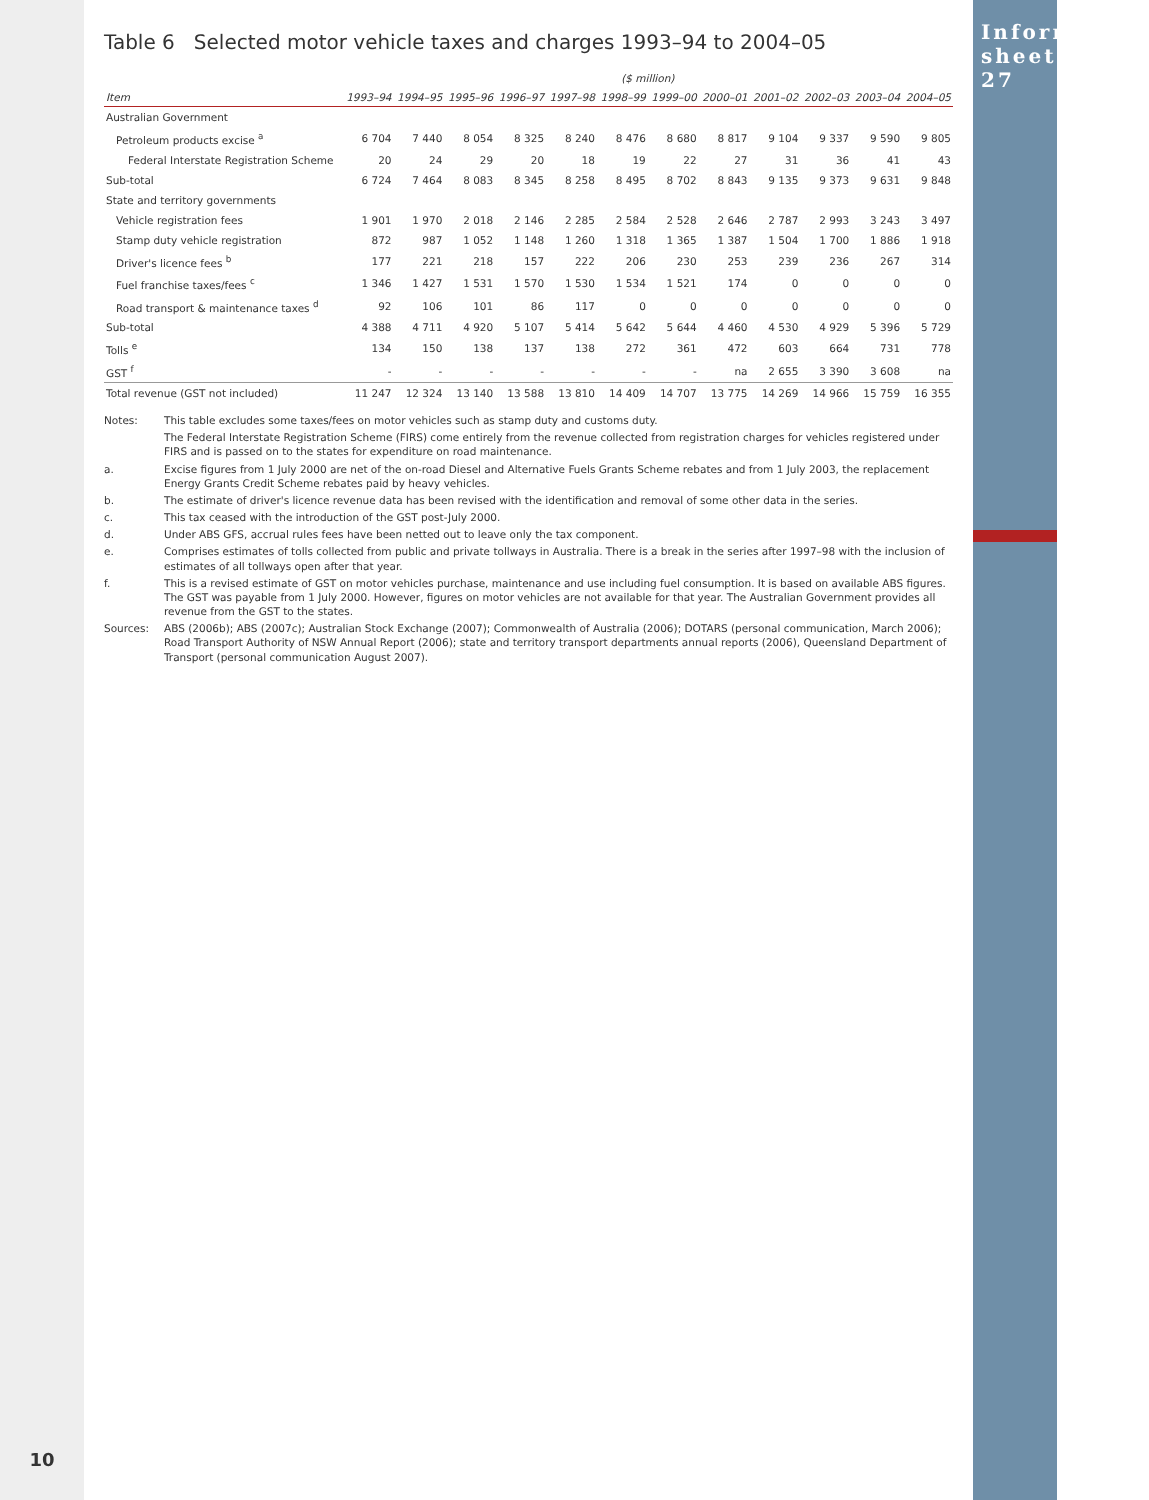10
Table 6 Selected motor vehicle taxes and charges 1993–94 to 2004–05
| | ($ million) | | | | | | | | | | | |
| Item | 1993–94 | 1994–95 | 1995–96 | 1996–97 | 1997–98 | 1998–99 | 1999–00 | 2000–01 | 2001–02 | 2002–03 | 2003–04 | 2004–05 |
| Australian Government | | | | | | | | | | | | |
| Petroleum products excise <sup>a</sup> | 6 704 | 7 440 | 8 054 | 8 325 | 8 240 | 8 476 | 8 680 | 8 817 | 9 104 | 9 337 | 9 590 | 9 805 |
| Federal Interstate Registration Scheme | 20 | 24 | 29 | 20 | 18 | 19 | 22 | 27 | 31 | 36 | 41 | 43 |
| Sub-total | 6 724 | 7 464 | 8 083 | 8 345 | 8 258 | 8 495 | 8 702 | 8 843 | 9 135 | 9 373 | 9 631 | 9 848 |
| State and territory governments | | | | | | | | | | | | |
| Vehicle registration fees | 1 901 | 1 970 | 2 018 | 2 146 | 2 285 | 2 584 | 2 528 | 2 646 | 2 787 | 2 993 | 3 243 | 3 497 |
| Stamp duty vehicle registration | 872 | 987 | 1 052 | 1 148 | 1 260 | 1 318 | 1 365 | 1 387 | 1 504 | 1 700 | 1 886 | 1 918 |
| Driver's licence fees <sup>b</sup> | 177 | 221 | 218 | 157 | 222 | 206 | 230 | 253 | 239 | 236 | 267 | 314 |
| Fuel franchise taxes/fees <sup>c</sup> | 1 346 | 1 427 | 1 531 | 1 570 | 1 530 | 1 534 | 1 521 | 174 | 0 | 0 | 0 | 0 |
| Road transport & maintenance taxes <sup>d</sup> | 92 | 106 | 101 | 86 | 117 | 0 | 0 | 0 | 0 | 0 | 0 | 0 |
| Sub-total | 4 388 | 4 711 | 4 920 | 5 107 | 5 414 | 5 642 | 5 644 | 4 460 | 4 530 | 4 929 | 5 396 | 5 729 |
| Tolls <sup>e</sup> | 134 | 150 | 138 | 137 | 138 | 272 | 361 | 472 | 603 | 664 | 731 | 778 |
| GST <sup>f</sup> | - | - | - | - | - | - | - | na | 2 655 | 3 390 | 3 608 | na |
| Total revenue (GST not included) | 11 247 | 12 324 | 13 140 | 13 588 | 13 810 | 14 409 | 14 707 | 13 775 | 14 269 | 14 966 | 15 759 | 16 355 |
Notes: This table excludes some taxes/fees on motor vehicles such as stamp duty and customs duty.
The Federal Interstate Registration Scheme (FIRS) come entirely from the revenue collected from registration charges for vehicles registered under FIRS and is passed on to the states for expenditure on road maintenance.
a. Excise figures from 1 July 2000 are net of the on-road Diesel and Alternative Fuels Grants Scheme rebates and from 1 July 2003, the replacement Energy Grants Credit Scheme rebates paid by heavy vehicles.
b. The estimate of driver's licence revenue data has been revised with the identification and removal of some other data in the series.
c. This tax ceased with the introduction of the GST post-July 2000.
d. Under ABS GFS, accrual rules fees have been netted out to leave only the tax component.
e. Comprises estimates of tolls collected from public and private tollways in Australia. There is a break in the series after 1997–98 with the inclusion of estimates of all tollways open after that year.
f. This is a revised estimate of GST on motor vehicles purchase, maintenance and use including fuel consumption. It is based on available ABS figures. The GST was payable from 1 July 2000. However, figures on motor vehicles are not available for that year. The Australian Government provides all revenue from the GST to the states.
Sources: ABS (2006b); ABS (2007c); Australian Stock Exchange (2007); Commonwealth of Australia (2006); DOTARS (personal communication, March 2006); Road Transport Authority of NSW Annual Report (2006); state and territory transport departments annual reports (2006), Queensland Department of Transport (personal communication August 2007).
Information sheet 27